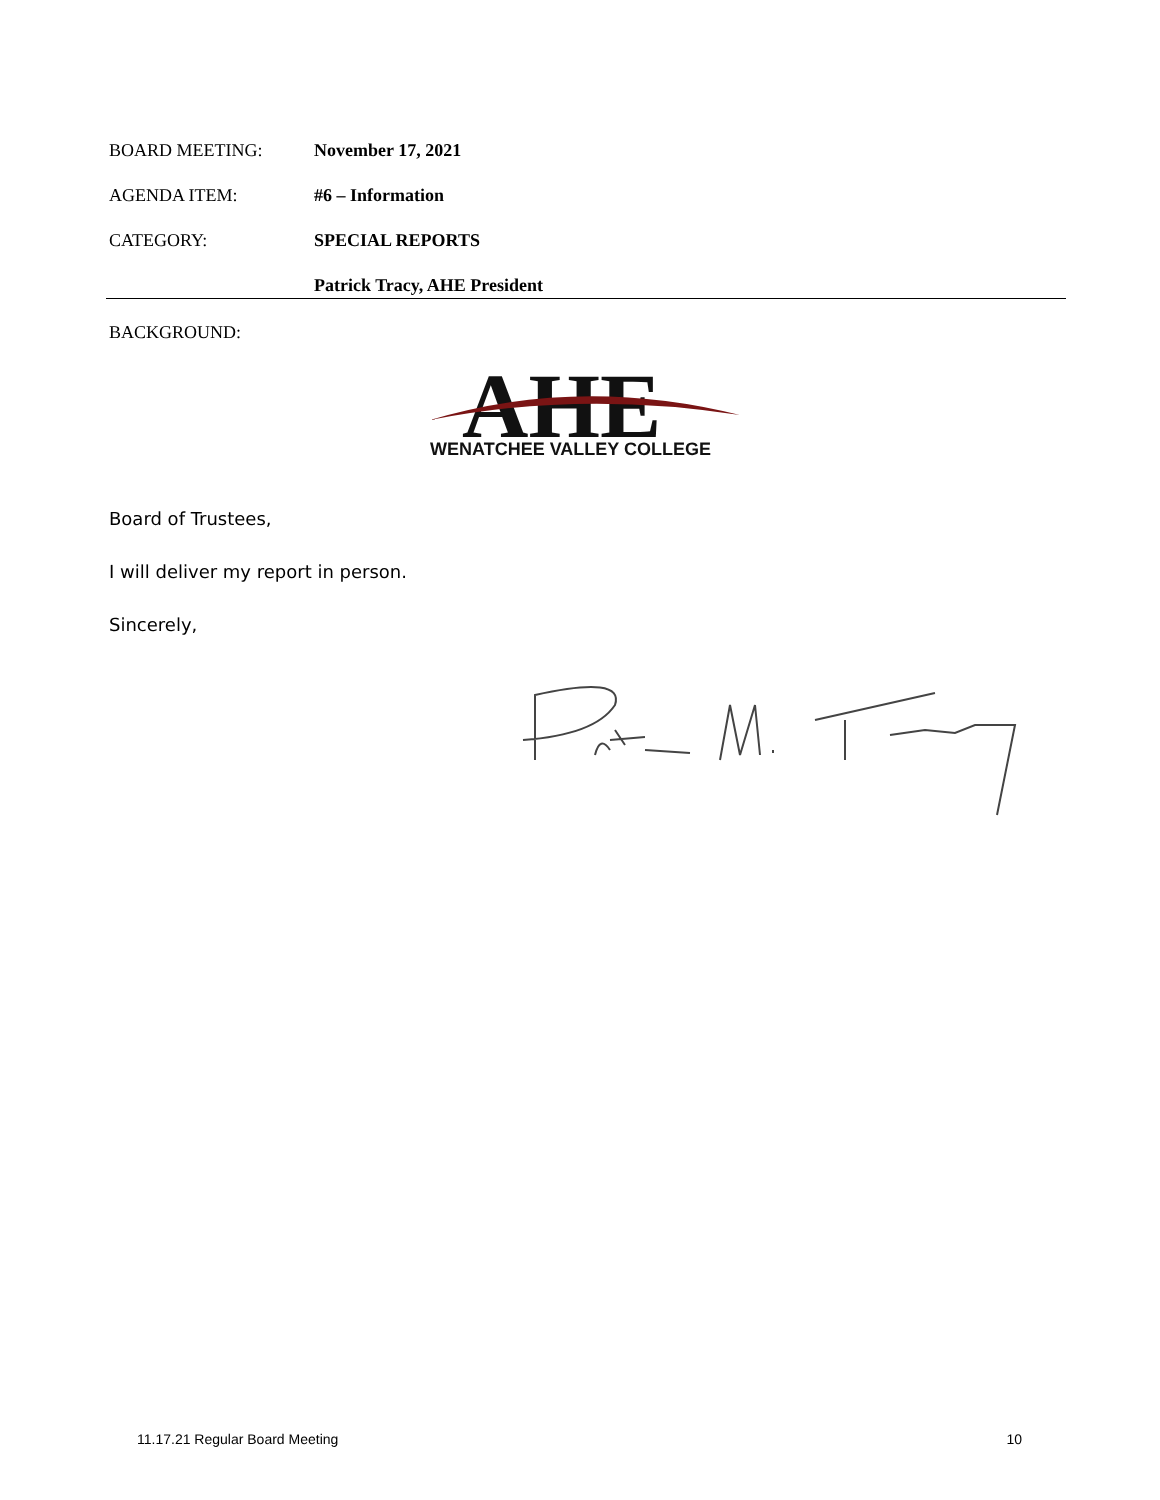BOARD MEETING: November 17, 2021
AGENDA ITEM: #6 – Information
CATEGORY: SPECIAL REPORTS
Patrick Tracy, AHE President
BACKGROUND:
AHE
WENATCHEE VALLEY COLLEGE
Board of Trustees,
I will deliver my report in person.
Sincerely,
11.17.21 Regular Board Meeting 10